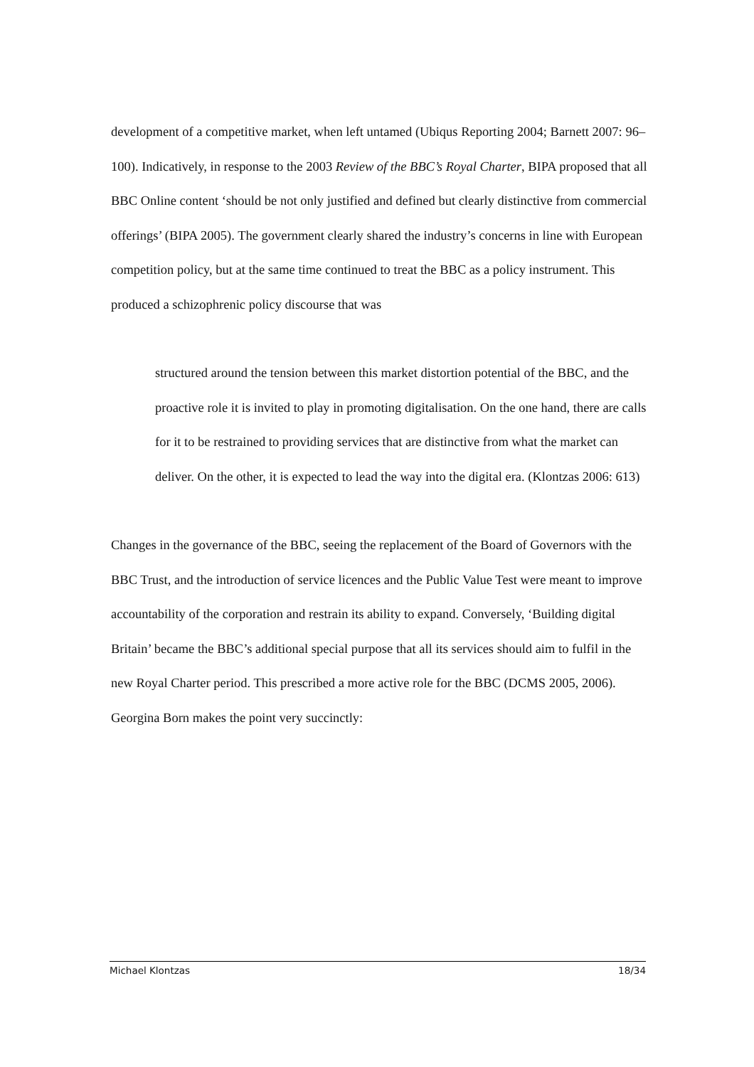development of a competitive market, when left untamed (Ubiqus Reporting 2004; Barnett 2007: 96–100). Indicatively, in response to the 2003 Review of the BBC’s Royal Charter, BIPA proposed that all BBC Online content ‘should be not only justified and defined but clearly distinctive from commercial offerings’ (BIPA 2005). The government clearly shared the industry’s concerns in line with European competition policy, but at the same time continued to treat the BBC as a policy instrument. This produced a schizophrenic policy discourse that was
structured around the tension between this market distortion potential of the BBC, and the proactive role it is invited to play in promoting digitalisation. On the one hand, there are calls for it to be restrained to providing services that are distinctive from what the market can deliver. On the other, it is expected to lead the way into the digital era. (Klontzas 2006: 613)
Changes in the governance of the BBC, seeing the replacement of the Board of Governors with the BBC Trust, and the introduction of service licences and the Public Value Test were meant to improve accountability of the corporation and restrain its ability to expand. Conversely, ‘Building digital Britain’ became the BBC’s additional special purpose that all its services should aim to fulfil in the new Royal Charter period. This prescribed a more active role for the BBC (DCMS 2005, 2006). Georgina Born makes the point very succinctly:
Michael Klontzas 18/34